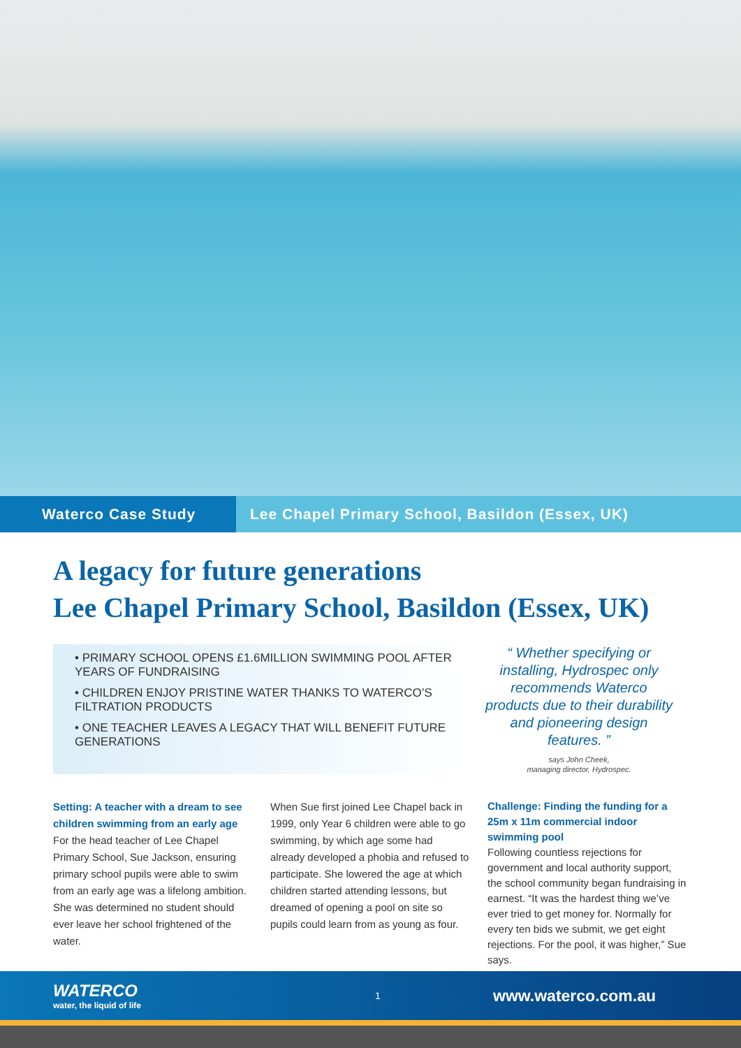Waterco Case Study Lee Chapel Primary School, Basildon (Essex, UK)
A legacy for future generations
Lee Chapel Primary School, Basildon (Essex, UK)
• PRIMARY SCHOOL OPENS £1.6MILLION SWIMMING POOL AFTER YEARS OF FUNDRAISING
• CHILDREN ENJOY PRISTINE WATER THANKS TO WATERCO’S FILTRATION PRODUCTS
• ONE TEACHER LEAVES A LEGACY THAT WILL BENEFIT FUTURE GENERATIONS
“ Whether specifying or installing, Hydrospec only recommends Waterco products due to their durability and pioneering design features. ”
says John Cheek,
managing director, Hydrospec.
Setting: A teacher with a dream to see children swimming from an early age
For the head teacher of Lee Chapel Primary School, Sue Jackson, ensuring primary school pupils were able to swim from an early age was a lifelong ambition. She was determined no student should ever leave her school frightened of the water.
When Sue first joined Lee Chapel back in 1999, only Year 6 children were able to go swimming, by which age some had already developed a phobia and refused to participate. She lowered the age at which children started attending lessons, but dreamed of opening a pool on site so pupils could learn from as young as four.
Challenge: Finding the funding for a 25m x 11m commercial indoor swimming pool
Following countless rejections for government and local authority support, the school community began fundraising in earnest. “It was the hardest thing we’ve ever tried to get money for. Normally for every ten bids we submit, we get eight rejections. For the pool, it was higher,” Sue says.
WATERCO
water, the liquid of life
1
www.waterco.com.au